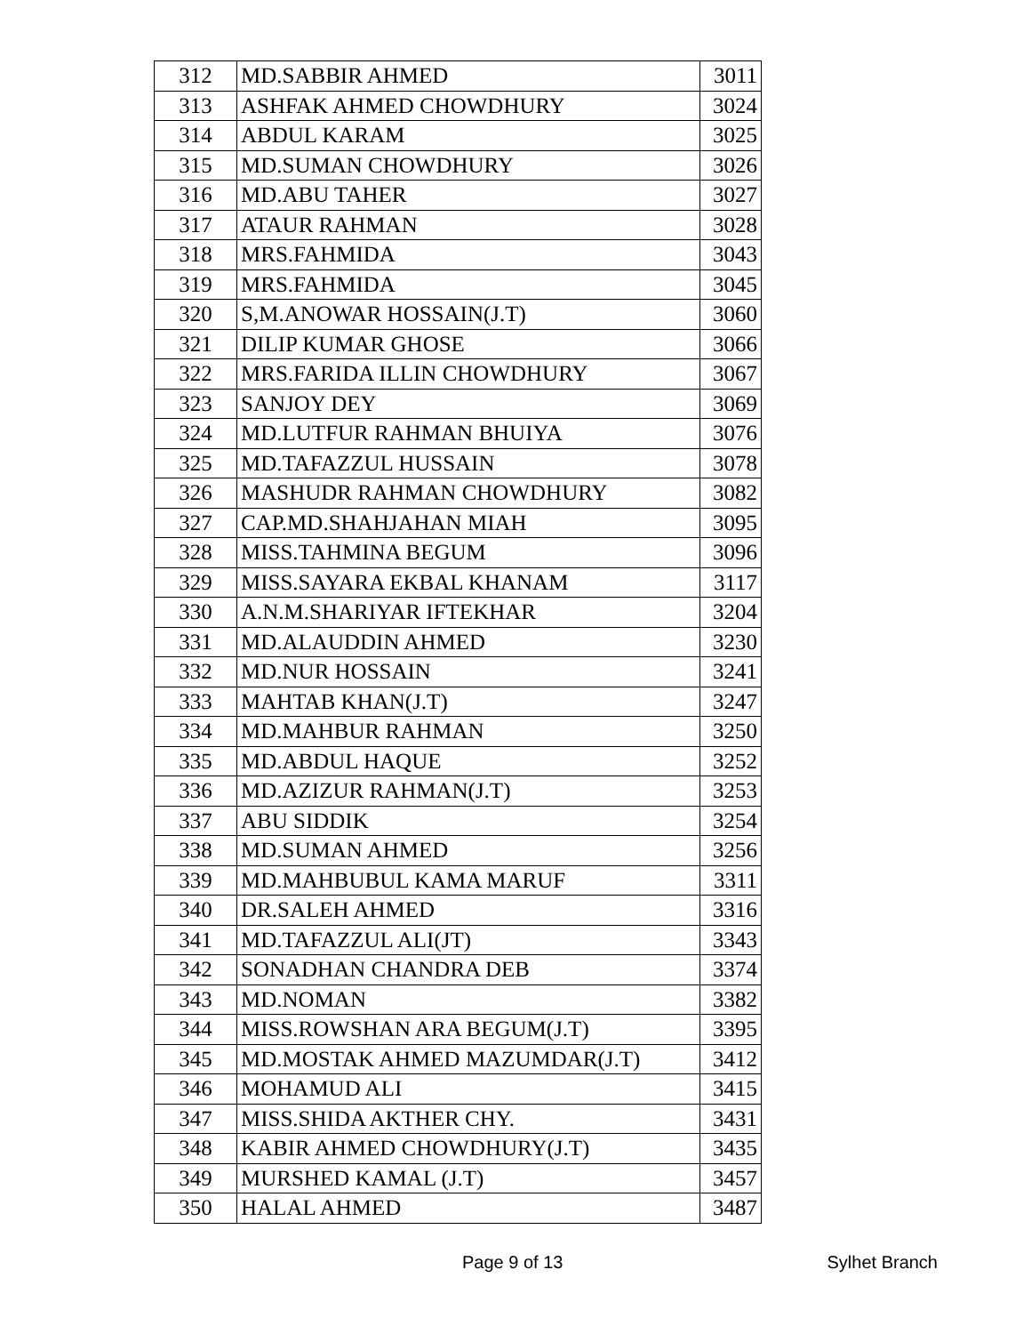| 312 | MD.SABBIR AHMED | 3011 |
| 313 | ASHFAK AHMED CHOWDHURY | 3024 |
| 314 | ABDUL KARAM | 3025 |
| 315 | MD.SUMAN CHOWDHURY | 3026 |
| 316 | MD.ABU TAHER | 3027 |
| 317 | ATAUR RAHMAN | 3028 |
| 318 | MRS.FAHMIDA | 3043 |
| 319 | MRS.FAHMIDA | 3045 |
| 320 | S,M.ANOWAR HOSSAIN(J.T) | 3060 |
| 321 | DILIP KUMAR GHOSE | 3066 |
| 322 | MRS.FARIDA ILLIN CHOWDHURY | 3067 |
| 323 | SANJOY DEY | 3069 |
| 324 | MD.LUTFUR RAHMAN BHUIYA | 3076 |
| 325 | MD.TAFAZZUL HUSSAIN | 3078 |
| 326 | MASHUDR RAHMAN CHOWDHURY | 3082 |
| 327 | CAP.MD.SHAHJAHAN MIAH | 3095 |
| 328 | MISS.TAHMINA BEGUM | 3096 |
| 329 | MISS.SAYARA EKBAL KHANAM | 3117 |
| 330 | A.N.M.SHARIYAR IFTEKHAR | 3204 |
| 331 | MD.ALAUDDIN AHMED | 3230 |
| 332 | MD.NUR HOSSAIN | 3241 |
| 333 | MAHTAB KHAN(J.T) | 3247 |
| 334 | MD.MAHBUR RAHMAN | 3250 |
| 335 | MD.ABDUL HAQUE | 3252 |
| 336 | MD.AZIZUR RAHMAN(J.T) | 3253 |
| 337 | ABU SIDDIK | 3254 |
| 338 | MD.SUMAN AHMED | 3256 |
| 339 | MD.MAHBUBUL KAMA MARUF | 3311 |
| 340 | DR.SALEH AHMED | 3316 |
| 341 | MD.TAFAZZUL ALI(JT) | 3343 |
| 342 | SONADHAN CHANDRA DEB | 3374 |
| 343 | MD.NOMAN | 3382 |
| 344 | MISS.ROWSHAN ARA BEGUM(J.T) | 3395 |
| 345 | MD.MOSTAK AHMED MAZUMDAR(J.T) | 3412 |
| 346 | MOHAMUD ALI | 3415 |
| 347 | MISS.SHIDA AKTHER CHY. | 3431 |
| 348 | KABIR AHMED CHOWDHURY(J.T) | 3435 |
| 349 | MURSHED KAMAL (J.T) | 3457 |
| 350 | HALAL AHMED | 3487 |
Page 9 of 13 Sylhet Branch